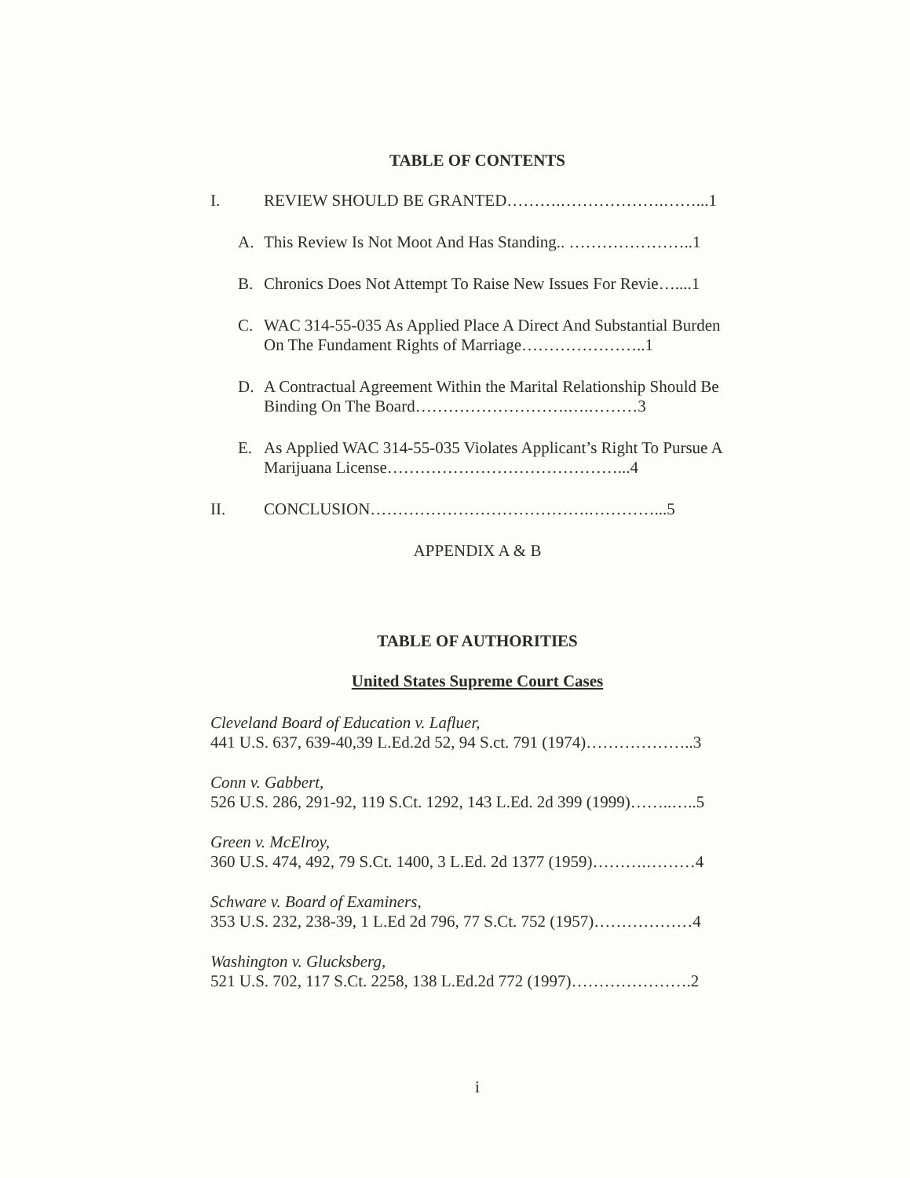TABLE OF CONTENTS
I. REVIEW SHOULD BE GRANTED……….……………….……...1
A. This Review Is Not Moot And Has Standing.. …………………..1
B. Chronics Does Not Attempt To Raise New Issues For Revie…....1
C. WAC 314-55-035 As Applied Place A Direct And Substantial Burden On The Fundament Rights of Marriage…………………..1
D. A Contractual Agreement Within the Marital Relationship Should Be Binding On The Board……………………….….………3
E. As Applied WAC 314-55-035 Violates Applicant’s Right To Pursue A Marijuana License……………………………………...4
II. CONCLUSION………………………………….…………...5
APPENDIX A & B
TABLE OF AUTHORITIES
United States Supreme Court Cases
Cleveland Board of Education v. Lafluer,
441 U.S. 637, 639-40,39 L.Ed.2d 52, 94 S.ct. 791 (1974)………………..3
Conn v. Gabbert,
526 U.S. 286, 291-92, 119 S.Ct. 1292, 143 L.Ed. 2d 399 (1999)……..…..5
Green v. McElroy,
360 U.S. 474, 492, 79 S.Ct. 1400, 3 L.Ed. 2d 1377 (1959)……….………4
Schware v. Board of Examiners,
353 U.S. 232, 238-39, 1 L.Ed 2d 796, 77 S.Ct. 752 (1957)………………4
Washington v. Glucksberg,
521 U.S. 702, 117 S.Ct. 2258, 138 L.Ed.2d 772 (1997)………………….2
i